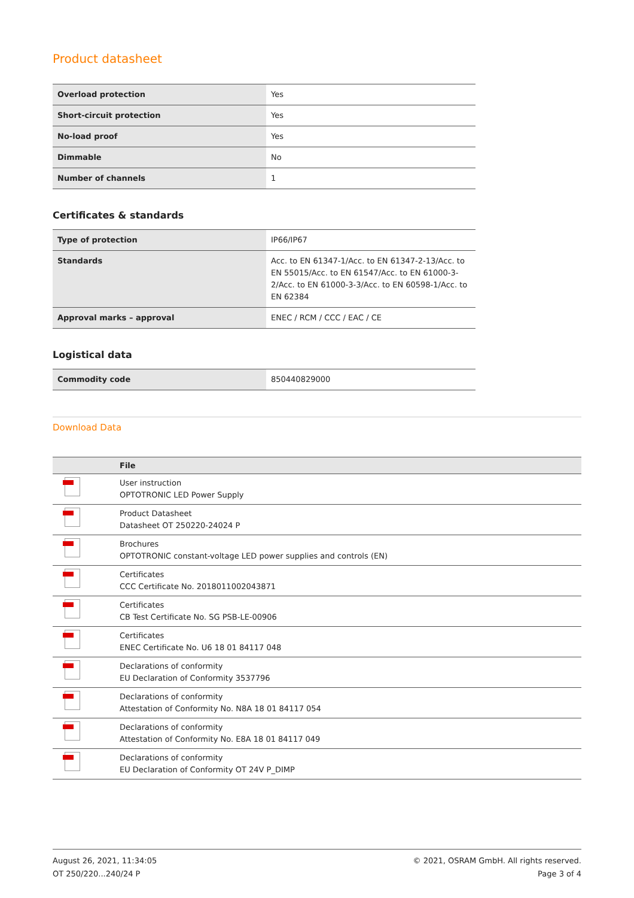Product datasheet
| Overload protection | Yes |
| Short-circuit protection | Yes |
| No-load proof | Yes |
| Dimmable | No |
| Number of channels | 1 |
Certificates & standards
| Type of protection | IP66/IP67 |
| Standards | Acc. to EN 61347-1/Acc. to EN 61347-2-13/Acc. to EN 55015/Acc. to EN 61547/Acc. to EN 61000-3-2/Acc. to EN 61000-3-3/Acc. to EN 60598-1/Acc. to EN 62384 |
| Approval marks – approval | ENEC / RCM / CCC / EAC / CE |
Logistical data
| Commodity code | 850440829000 |
Download Data
| | File |
| --- | --- |
| | User instruction OPTOTRONIC LED Power Supply |
| | Product Datasheet Datasheet OT 250220-24024 P |
| | Brochures OPTOTRONIC constant-voltage LED power supplies and controls (EN) |
| | Certificates CCC Certificate No. 2018011002043871 |
| | Certificates CB Test Certificate No. SG PSB-LE-00906 |
| | Certificates ENEC Certificate No. U6 18 01 84117 048 |
| | Declarations of conformity EU Declaration of Conformity 3537796 |
| | Declarations of conformity Attestation of Conformity No. N8A 18 01 84117 054 |
| | Declarations of conformity Attestation of Conformity No. E8A 18 01 84117 049 |
| | Declarations of conformity EU Declaration of Conformity OT 24V P_DIMP |
August 26, 2021, 11:34:05
OT 250/220...240/24 P
© 2021, OSRAM GmbH. All rights reserved.
Page 3 of 4